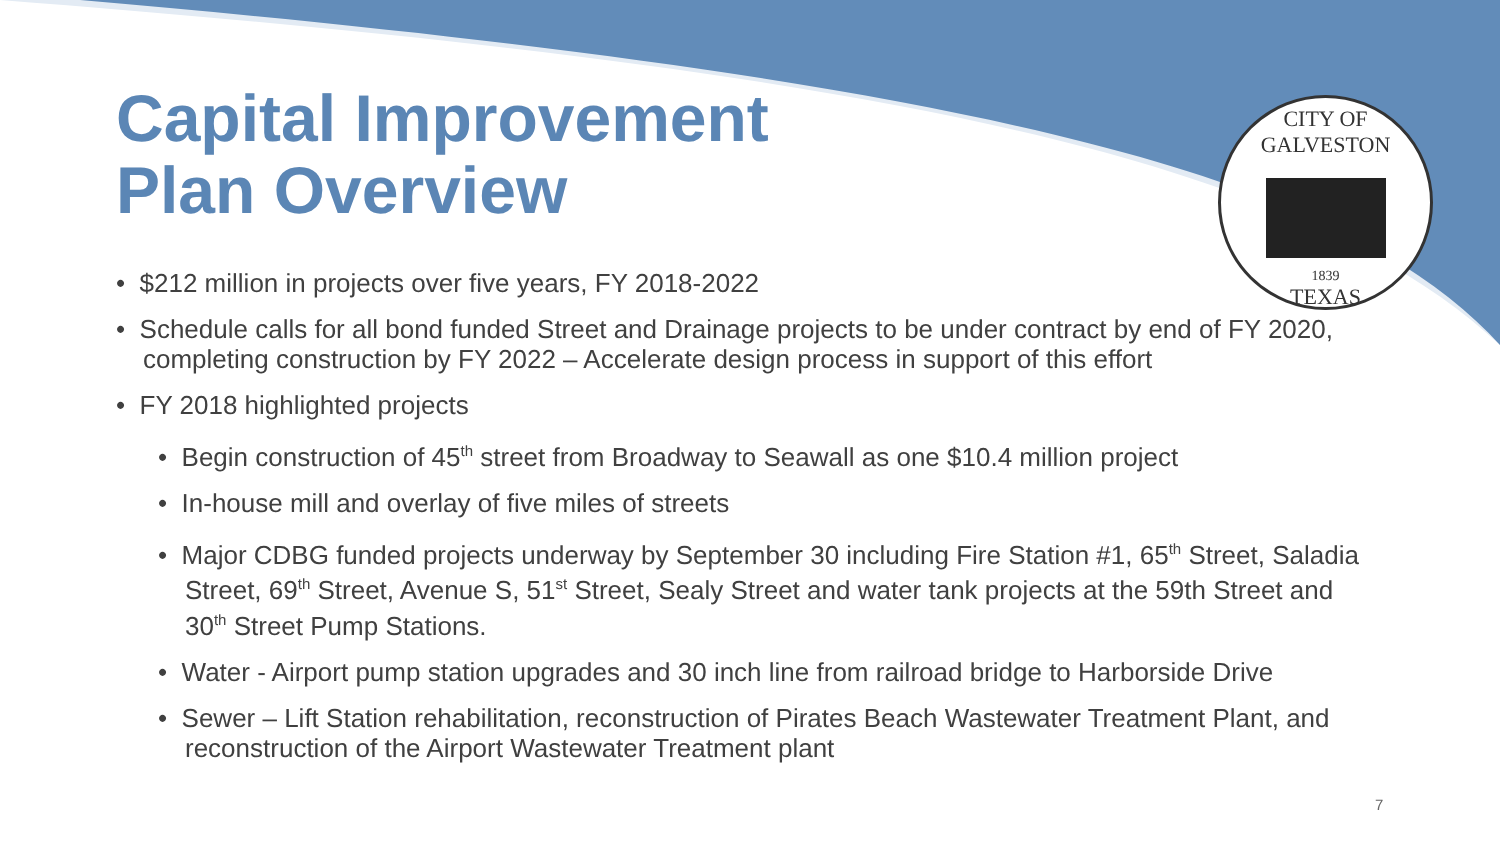CITY OF GALVESTON
1839
TEXAS
Capital Improvement
Plan Overview
• $212 million in projects over five years, FY 2018-2022
• Schedule calls for all bond funded Street and Drainage projects to be under contract by end of FY 2020, completing construction by FY 2022 – Accelerate design process in support of this effort
• FY 2018 highlighted projects
• Begin construction of 45<sup>th</sup> street from Broadway to Seawall as one $10.4 million project
• In-house mill and overlay of five miles of streets
• Major CDBG funded projects underway by September 30 including Fire Station #1, 65<sup>th</sup> Street, Saladia Street, 69<sup>th</sup> Street, Avenue S, 51<sup>st</sup> Street, Sealy Street and water tank projects at the 59th Street and 30<sup>th</sup> Street Pump Stations.
• Water - Airport pump station upgrades and 30 inch line from railroad bridge to Harborside Drive
• Sewer – Lift Station rehabilitation, reconstruction of Pirates Beach Wastewater Treatment Plant, and reconstruction of the Airport Wastewater Treatment plant
7